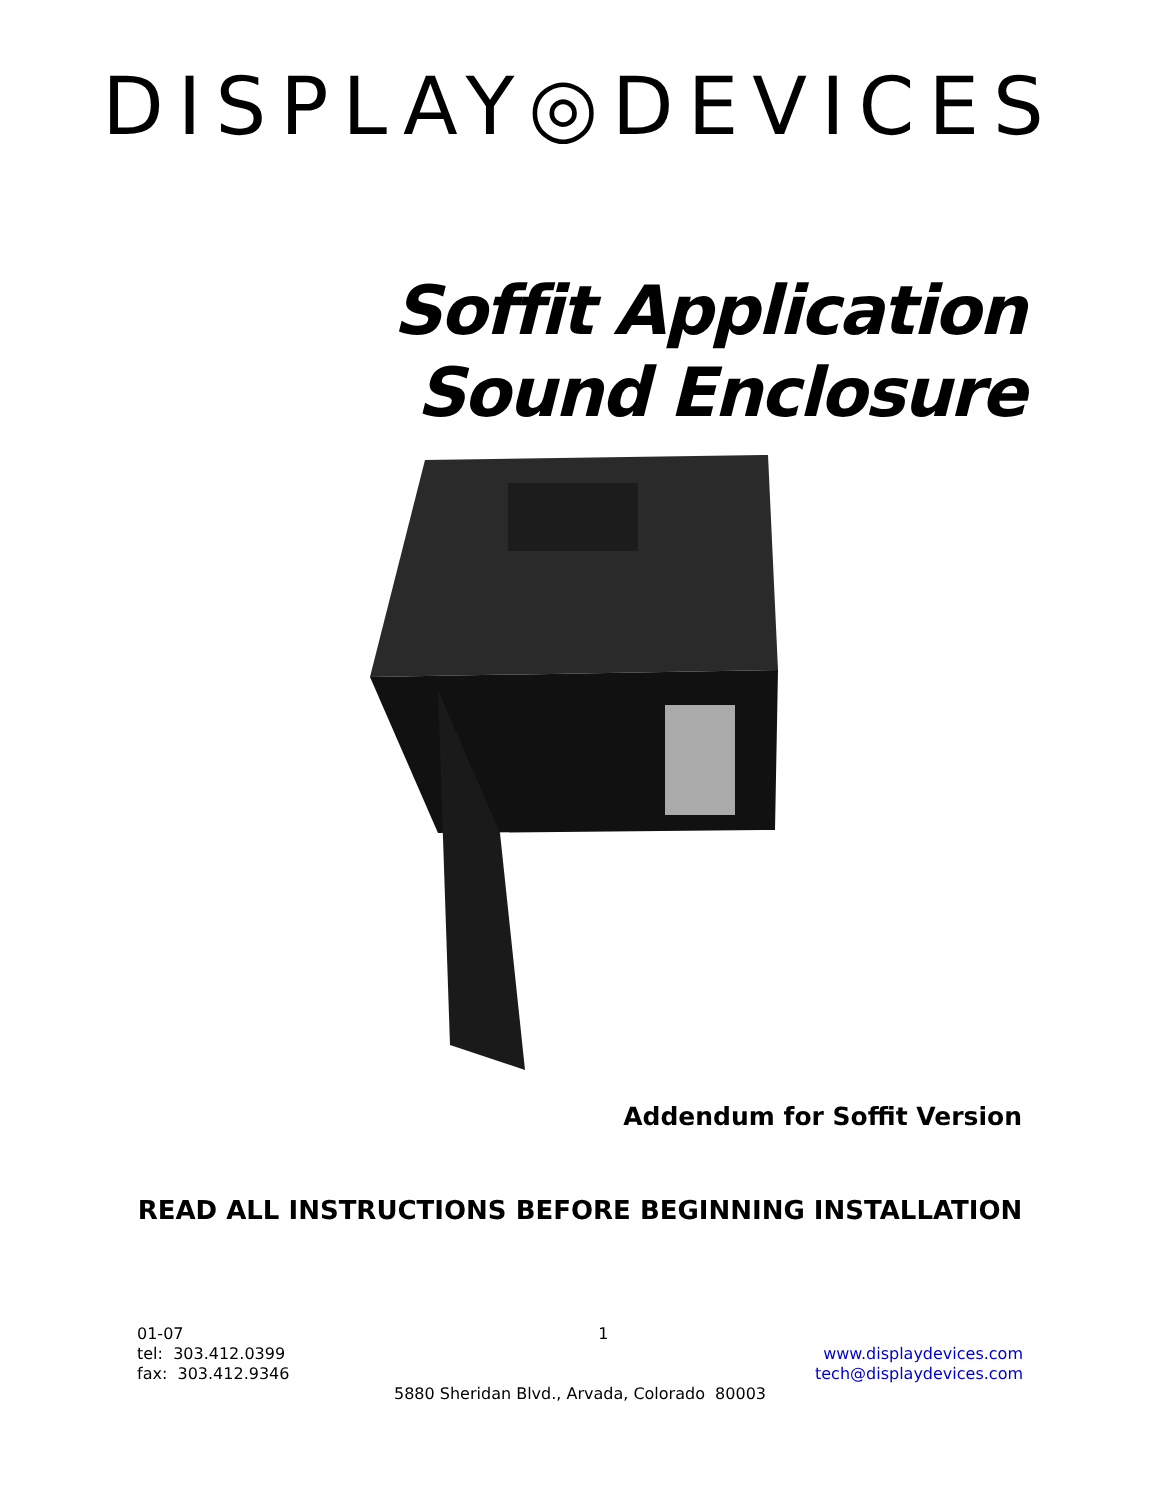DISPLAY◎DEVICES
Soffit Application
Sound Enclosure
Addendum for Soffit Version
READ ALL INSTRUCTIONS BEFORE BEGINNING INSTALLATION
01-07 1
tel: 303.412.0399 www.displaydevices.com
fax: 303.412.9346 tech@displaydevices.com
5880 Sheridan Blvd., Arvada, Colorado 80003